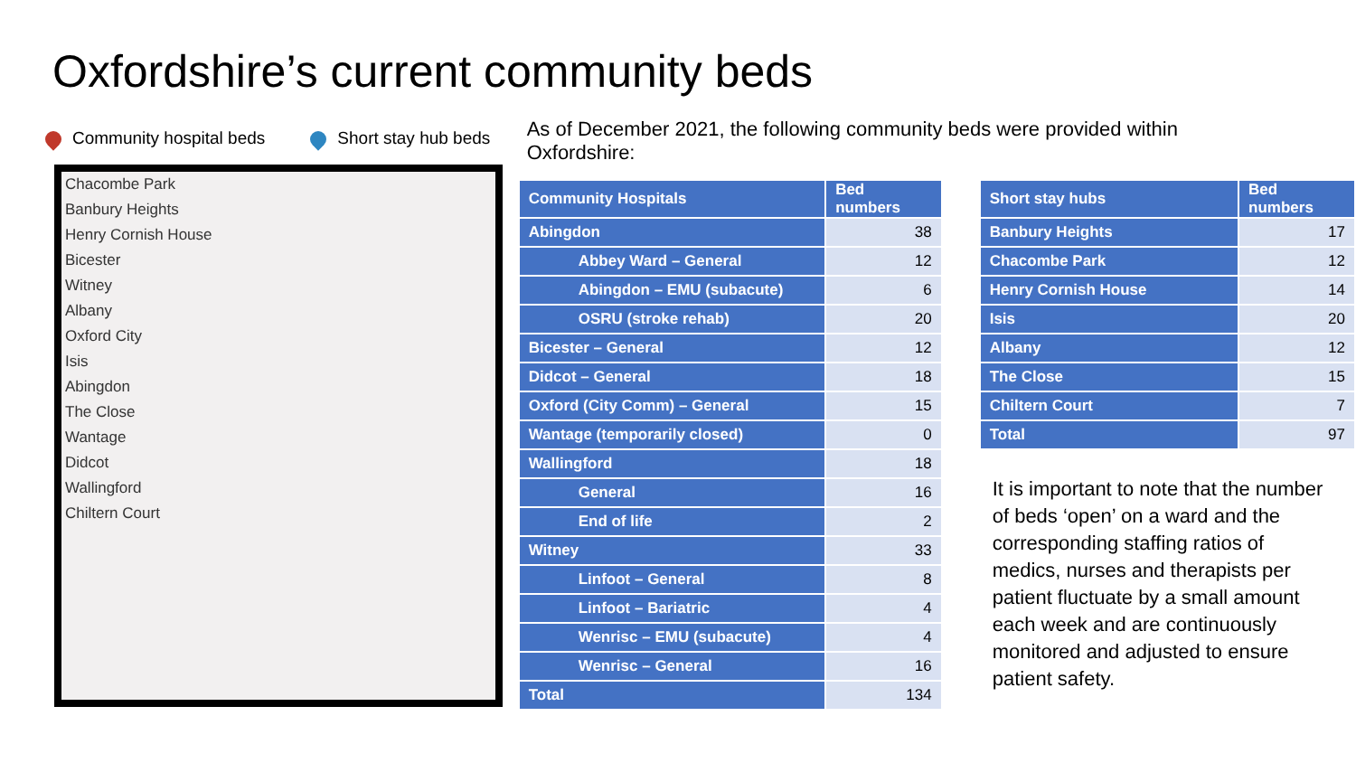Oxfordshire’s current community beds
Community hospital beds Short stay hub beds
Chacombe Park
Banbury Heights
Henry Cornish House
Bicester
Witney
Albany
Oxford City
Isis
Abingdon
The Close
Wantage
Didcot
Wallingford
Chiltern Court
As of December 2021, the following community beds were provided within Oxfordshire:
| Community Hospitals | Bed numbers |
| --- | --- |
| Abingdon | 38 |
| Abbey Ward – General | 12 |
| Abingdon – EMU (subacute) | 6 |
| OSRU (stroke rehab) | 20 |
| Bicester – General | 12 |
| Didcot – General | 18 |
| Oxford (City Comm) – General | 15 |
| Wantage (temporarily closed) | 0 |
| Wallingford | 18 |
| General | 16 |
| End of life | 2 |
| Witney | 33 |
| Linfoot – General | 8 |
| Linfoot – Bariatric | 4 |
| Wenrisc – EMU (subacute) | 4 |
| Wenrisc – General | 16 |
| Total | 134 |
| Short stay hubs | Bed numbers |
| --- | --- |
| Banbury Heights | 17 |
| Chacombe Park | 12 |
| Henry Cornish House | 14 |
| Isis | 20 |
| Albany | 12 |
| The Close | 15 |
| Chiltern Court | 7 |
| Total | 97 |
It is important to note that the number of beds ‘open’ on a ward and the corresponding staffing ratios of medics, nurses and therapists per patient fluctuate by a small amount each week and are continuously monitored and adjusted to ensure patient safety.